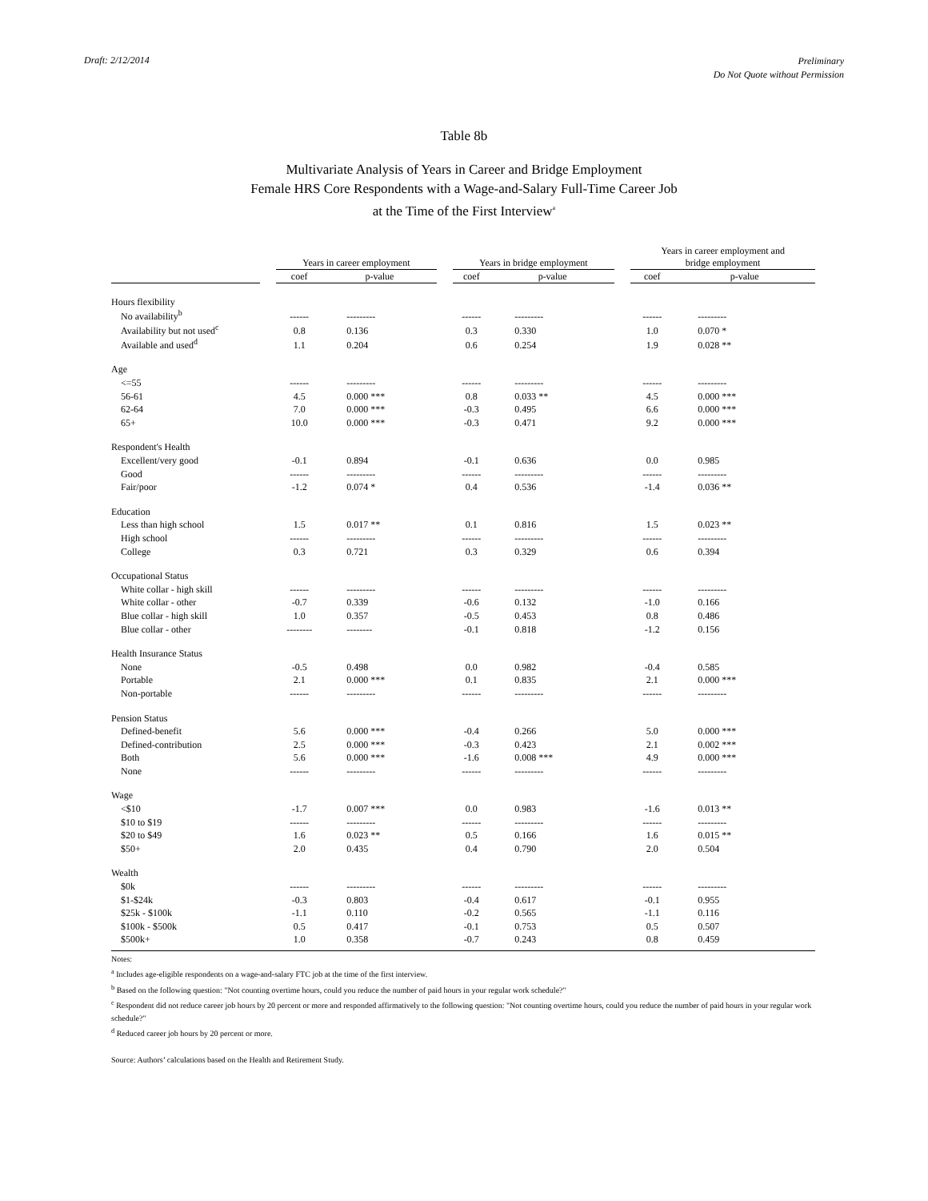Draft: 2/12/2014
Preliminary
Do Not Quote without Permission
Table 8b
Multivariate Analysis of Years in Career and Bridge Employment
Female HRS Core Respondents with a Wage-and-Salary Full-Time Career Job
at the Time of the First Interview<sup>a</sup>
| | | Years in career employment | | | Years in bridge employment | | | Years in career employment and bridge employment | |
| --- | --- | --- | --- | --- | --- | --- | --- | --- | --- |
| | | coef | p-value | | coef | p-value | | coef | p-value |
| Hours flexibility | | | | | | | | | |
| No availability<sup>b</sup> | | ------ | --------- | | ------ | --------- | | ------ | --------- |
| Availability but not used<sup>c</sup> | | 0.8 | 0.136 | | 0.3 | 0.330 | | 1.0 | 0.070 * |
| Available and used<sup>d</sup> | | 1.1 | 0.204 | | 0.6 | 0.254 | | 1.9 | 0.028 ** |
| Age | | | | | | | | | |
| <=55 | | ------ | --------- | | ------ | --------- | | ------ | --------- |
| 56-61 | | 4.5 | 0.000 *** | | 0.8 | 0.033 ** | | 4.5 | 0.000 *** |
| 62-64 | | 7.0 | 0.000 *** | | -0.3 | 0.495 | | 6.6 | 0.000 *** |
| 65+ | | 10.0 | 0.000 *** | | -0.3 | 0.471 | | 9.2 | 0.000 *** |
| Respondent's Health | | | | | | | | | |
| Excellent/very good | | -0.1 | 0.894 | | -0.1 | 0.636 | | 0.0 | 0.985 |
| Good | | ------ | --------- | | ------ | --------- | | ------ | --------- |
| Fair/poor | | -1.2 | 0.074 * | | 0.4 | 0.536 | | -1.4 | 0.036 ** |
| Education | | | | | | | | | |
| Less than high school | | 1.5 | 0.017 ** | | 0.1 | 0.816 | | 1.5 | 0.023 ** |
| High school | | ------ | --------- | | ------ | --------- | | ------ | --------- |
| College | | 0.3 | 0.721 | | 0.3 | 0.329 | | 0.6 | 0.394 |
| Occupational Status | | | | | | | | | |
| White collar - high skill | | ------ | --------- | | ------ | --------- | | ------ | --------- |
| White collar - other | | -0.7 | 0.339 | | -0.6 | 0.132 | | -1.0 | 0.166 |
| Blue collar - high skill | | 1.0 | 0.357 | | -0.5 | 0.453 | | 0.8 | 0.486 |
| Blue collar - other | | -------- | -------- | | -0.1 | 0.818 | | -1.2 | 0.156 |
| Health Insurance Status | | | | | | | | | |
| None | | -0.5 | 0.498 | | 0.0 | 0.982 | | -0.4 | 0.585 |
| Portable | | 2.1 | 0.000 *** | | 0.1 | 0.835 | | 2.1 | 0.000 *** |
| Non-portable | | ------ | --------- | | ------ | --------- | | ------ | --------- |
| Pension Status | | | | | | | | | |
| Defined-benefit | | 5.6 | 0.000 *** | | -0.4 | 0.266 | | 5.0 | 0.000 *** |
| Defined-contribution | | 2.5 | 0.000 *** | | -0.3 | 0.423 | | 2.1 | 0.002 *** |
| Both | | 5.6 | 0.000 *** | | -1.6 | 0.008 *** | | 4.9 | 0.000 *** |
| None | | ------ | --------- | | ------ | --------- | | ------ | --------- |
| Wage | | | | | | | | | |
| <$10 | | -1.7 | 0.007 *** | | 0.0 | 0.983 | | -1.6 | 0.013 ** |
| $10 to $19 | | ------ | --------- | | ------ | --------- | | ------ | --------- |
| $20 to $49 | | 1.6 | 0.023 ** | | 0.5 | 0.166 | | 1.6 | 0.015 ** |
| $50+ | | 2.0 | 0.435 | | 0.4 | 0.790 | | 2.0 | 0.504 |
| Wealth | | | | | | | | | |
| $0k | | ------ | --------- | | ------ | --------- | | ------ | --------- |
| $1-$24k | | -0.3 | 0.803 | | -0.4 | 0.617 | | -0.1 | 0.955 |
| $25k - $100k | | -1.1 | 0.110 | | -0.2 | 0.565 | | -1.1 | 0.116 |
| $100k - $500k | | 0.5 | 0.417 | | -0.1 | 0.753 | | 0.5 | 0.507 |
| $500k+ | | 1.0 | 0.358 | | -0.7 | 0.243 | | 0.8 | 0.459 |
Notes:
<sup>a</sup> Includes age-eligible respondents on a wage-and-salary FTC job at the time of the first interview.
<sup>b</sup> Based on the following question: "Not counting overtime hours, could you reduce the number of paid hours in your regular work schedule?"
<sup>c</sup> Respondent did not reduce career job hours by 20 percent or more and responded affirmatively to the following question: "Not counting overtime hours, could you reduce the number of paid hours in your regular work schedule?"
<sup>d</sup> Reduced career job hours by 20 percent or more.
Source: Authors’ calculations based on the Health and Retirement Study.